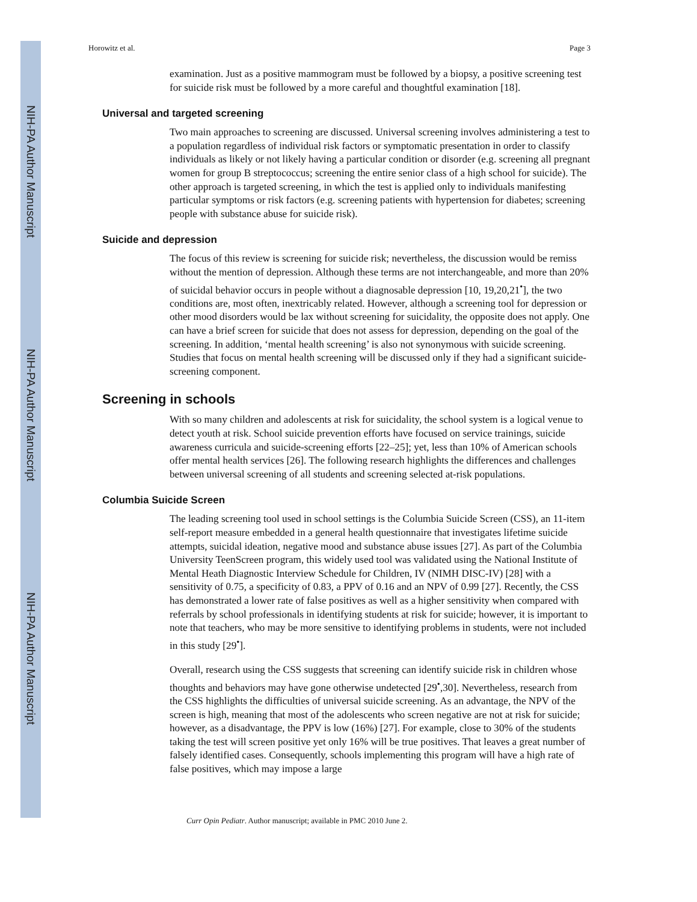NIH-PA Author Manuscript
NIH-PA Author Manuscript
NIH-PA Author Manuscript
Horowitz et al. Page 3
examination. Just as a positive mammogram must be followed by a biopsy, a positive screening test for suicide risk must be followed by a more careful and thoughtful examination [18].
Universal and targeted screening
Two main approaches to screening are discussed. Universal screening involves administering a test to a population regardless of individual risk factors or symptomatic presentation in order to classify individuals as likely or not likely having a particular condition or disorder (e.g. screening all pregnant women for group B streptococcus; screening the entire senior class of a high school for suicide). The other approach is targeted screening, in which the test is applied only to individuals manifesting particular symptoms or risk factors (e.g. screening patients with hypertension for diabetes; screening people with substance abuse for suicide risk).
Suicide and depression
The focus of this review is screening for suicide risk; nevertheless, the discussion would be remiss without the mention of depression. Although these terms are not interchangeable, and more than 20% of suicidal behavior occurs in people without a diagnosable depression [10, 19,20,21<sup>•</sup>], the two conditions are, most often, inextricably related. However, although a screening tool for depression or other mood disorders would be lax without screening for suicidality, the opposite does not apply. One can have a brief screen for suicide that does not assess for depression, depending on the goal of the screening. In addition, ‘mental health screening’ is also not synonymous with suicide screening. Studies that focus on mental health screening will be discussed only if they had a significant suicide-screening component.
Screening in schools
With so many children and adolescents at risk for suicidality, the school system is a logical venue to detect youth at risk. School suicide prevention efforts have focused on service trainings, suicide awareness curricula and suicide-screening efforts [22–25]; yet, less than 10% of American schools offer mental health services [26]. The following research highlights the differences and challenges between universal screening of all students and screening selected at-risk populations.
Columbia Suicide Screen
The leading screening tool used in school settings is the Columbia Suicide Screen (CSS), an 11-item self-report measure embedded in a general health questionnaire that investigates lifetime suicide attempts, suicidal ideation, negative mood and substance abuse issues [27]. As part of the Columbia University TeenScreen program, this widely used tool was validated using the National Institute of Mental Heath Diagnostic Interview Schedule for Children, IV (NIMH DISC-IV) [28] with a sensitivity of 0.75, a specificity of 0.83, a PPV of 0.16 and an NPV of 0.99 [27]. Recently, the CSS has demonstrated a lower rate of false positives as well as a higher sensitivity when compared with referrals by school professionals in identifying students at risk for suicide; however, it is important to note that teachers, who may be more sensitive to identifying problems in students, were not included in this study [29<sup>•</sup>].
Overall, research using the CSS suggests that screening can identify suicide risk in children whose thoughts and behaviors may have gone otherwise undetected [29<sup>•</sup>,30]. Nevertheless, research from the CSS highlights the difficulties of universal suicide screening. As an advantage, the NPV of the screen is high, meaning that most of the adolescents who screen negative are not at risk for suicide; however, as a disadvantage, the PPV is low (16%) [27]. For example, close to 30% of the students taking the test will screen positive yet only 16% will be true positives. That leaves a great number of falsely identified cases. Consequently, schools implementing this program will have a high rate of false positives, which may impose a large
Curr Opin Pediatr. Author manuscript; available in PMC 2010 June 2.